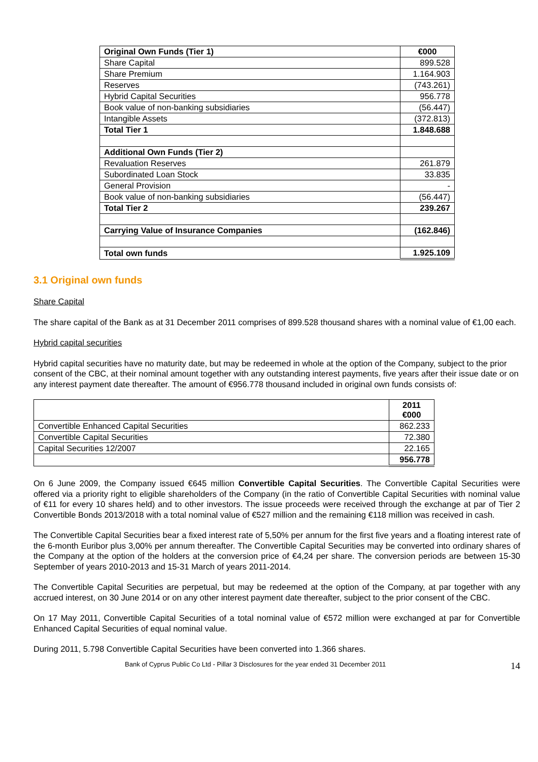| Original Own Funds (Tier 1) | €000 |
| Share Capital | 899.528 |
| Share Premium | 1.164.903 |
| Reserves | (743.261) |
| Hybrid Capital Securities | 956.778 |
| Book value of non-banking subsidiaries | (56.447) |
| Intangible Assets | (372.813) |
| Total Tier 1 | 1.848.688 |
| Additional Own Funds (Tier 2) | |
| Revaluation Reserves | 261.879 |
| Subordinated Loan Stock | 33.835 |
| General Provision | - |
| Book value of non-banking subsidiaries | (56.447) |
| Total Tier 2 | 239.267 |
| Carrying Value of Insurance Companies | (162.846) |
| Total own funds | 1.925.109 |
3.1 Original own funds
Share Capital
The share capital of the Bank as at 31 December 2011 comprises of 899.528 thousand shares with a nominal value of €1,00 each.
Hybrid capital securities
Hybrid capital securities have no maturity date, but may be redeemed in whole at the option of the Company, subject to the prior consent of the CBC, at their nominal amount together with any outstanding interest payments, five years after their issue date or on any interest payment date thereafter. The amount of €956.778 thousand included in original own funds consists of:
| | 2011 €000 |
| Convertible Enhanced Capital Securities | 862.233 |
| Convertible Capital Securities | 72.380 |
| Capital Securities 12/2007 | 22.165 |
| | 956.778 |
On 6 June 2009, the Company issued €645 million Convertible Capital Securities. The Convertible Capital Securities were offered via a priority right to eligible shareholders of the Company (in the ratio of Convertible Capital Securities with nominal value of €11 for every 10 shares held) and to other investors. The issue proceeds were received through the exchange at par of Tier 2 Convertible Bonds 2013/2018 with a total nominal value of €527 million and the remaining €118 million was received in cash.
The Convertible Capital Securities bear a fixed interest rate of 5,50% per annum for the first five years and a floating interest rate of the 6-month Euribor plus 3,00% per annum thereafter. The Convertible Capital Securities may be converted into ordinary shares of the Company at the option of the holders at the conversion price of €4,24 per share. The conversion periods are between 15-30 September of years 2010-2013 and 15-31 March of years 2011-2014.
The Convertible Capital Securities are perpetual, but may be redeemed at the option of the Company, at par together with any accrued interest, on 30 June 2014 or on any other interest payment date thereafter, subject to the prior consent of the CBC.
On 17 May 2011, Convertible Capital Securities of a total nominal value of €572 million were exchanged at par for Convertible Enhanced Capital Securities of equal nominal value.
During 2011, 5.798 Convertible Capital Securities have been converted into 1.366 shares.
Bank of Cyprus Public Co Ltd - Pillar 3 Disclosures for the year ended 31 December 2011 14